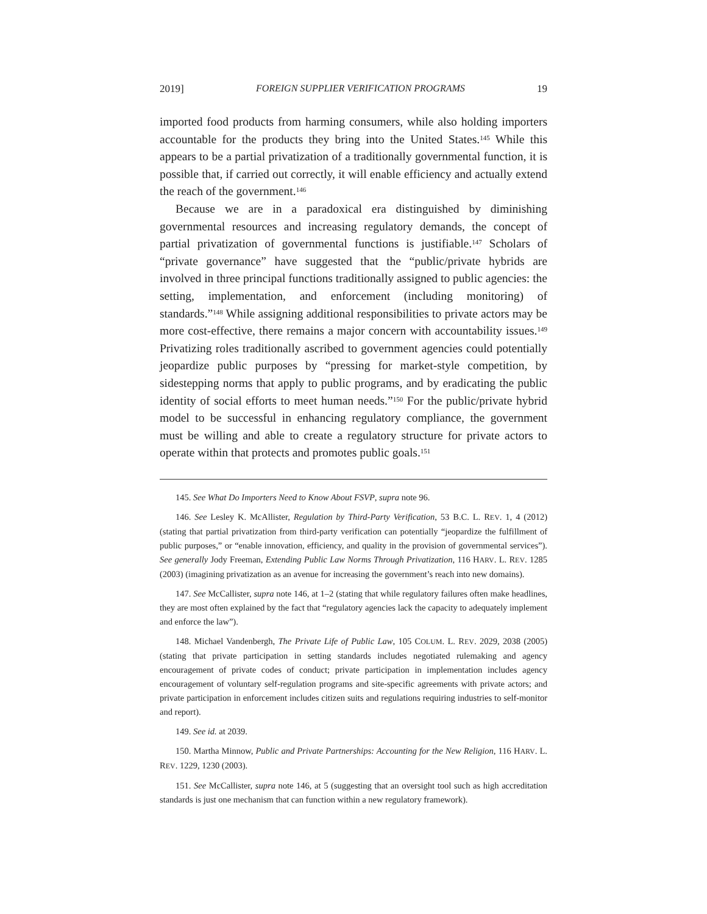2019] FOREIGN SUPPLIER VERIFICATION PROGRAMS 19
imported food products from harming consumers, while also holding importers accountable for the products they bring into the United States.<sup>145</sup> While this appears to be a partial privatization of a traditionally governmental function, it is possible that, if carried out correctly, it will enable efficiency and actually extend the reach of the government.<sup>146</sup>
Because we are in a paradoxical era distinguished by diminishing governmental resources and increasing regulatory demands, the concept of partial privatization of governmental functions is justifiable.<sup>147</sup> Scholars of “private governance” have suggested that the “public/private hybrids are involved in three principal functions traditionally assigned to public agencies: the setting, implementation, and enforcement (including monitoring) of standards.”<sup>148</sup> While assigning additional responsibilities to private actors may be more cost-effective, there remains a major concern with accountability issues.<sup>149</sup> Privatizing roles traditionally ascribed to government agencies could potentially jeopardize public purposes by “pressing for market-style competition, by sidestepping norms that apply to public programs, and by eradicating the public identity of social efforts to meet human needs.”<sup>150</sup> For the public/private hybrid model to be successful in enhancing regulatory compliance, the government must be willing and able to create a regulatory structure for private actors to operate within that protects and promotes public goals.<sup>151</sup>
145. See What Do Importers Need to Know About FSVP, supra note 96.
146. See Lesley K. McAllister, Regulation by Third-Party Verification, 53 B.C. L. REV. 1, 4 (2012) (stating that partial privatization from third-party verification can potentially “jeopardize the fulfillment of public purposes,” or “enable innovation, efficiency, and quality in the provision of governmental services”). See generally Jody Freeman, Extending Public Law Norms Through Privatization, 116 HARV. L. REV. 1285 (2003) (imagining privatization as an avenue for increasing the government’s reach into new domains).
147. See McCallister, supra note 146, at 1–2 (stating that while regulatory failures often make headlines, they are most often explained by the fact that “regulatory agencies lack the capacity to adequately implement and enforce the law”).
148. Michael Vandenbergh, The Private Life of Public Law, 105 COLUM. L. REV. 2029, 2038 (2005) (stating that private participation in setting standards includes negotiated rulemaking and agency encouragement of private codes of conduct; private participation in implementation includes agency encouragement of voluntary self-regulation programs and site-specific agreements with private actors; and private participation in enforcement includes citizen suits and regulations requiring industries to self-monitor and report).
149. See id. at 2039.
150. Martha Minnow, Public and Private Partnerships: Accounting for the New Religion, 116 HARV. L. REV. 1229, 1230 (2003).
151. See McCallister, supra note 146, at 5 (suggesting that an oversight tool such as high accreditation standards is just one mechanism that can function within a new regulatory framework).